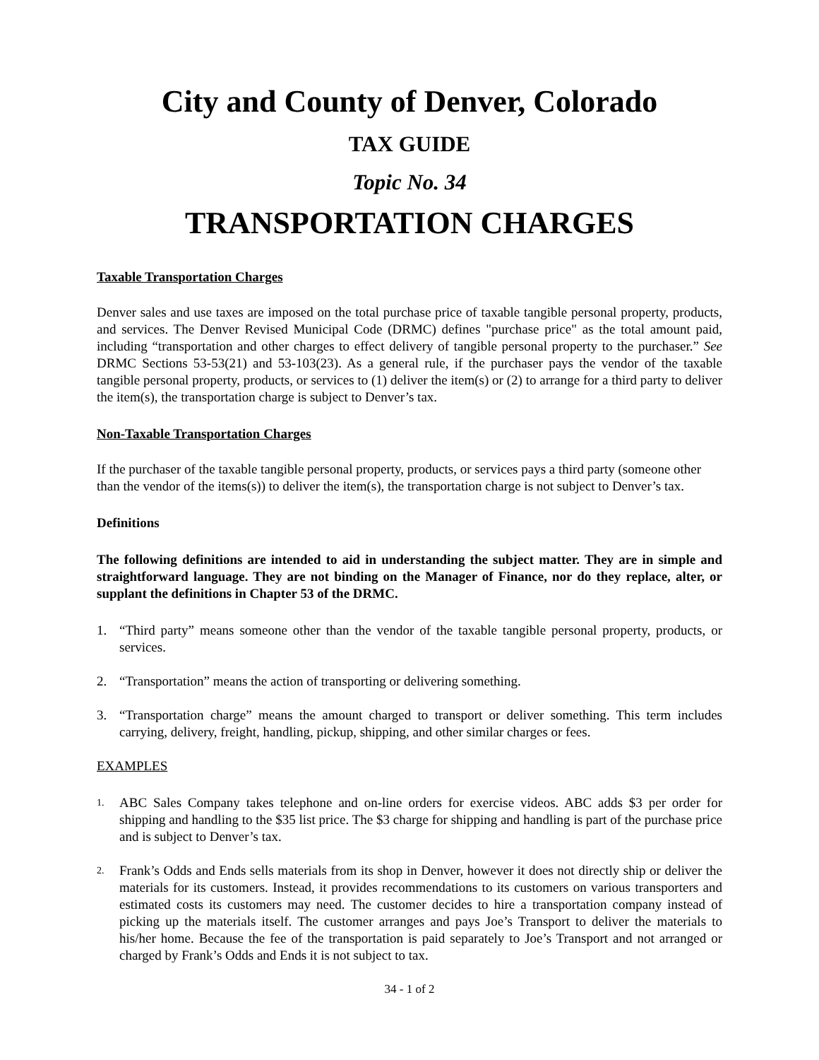City and County of Denver, Colorado
TAX GUIDE
Topic No. 34
TRANSPORTATION CHARGES
Taxable Transportation Charges
Denver sales and use taxes are imposed on the total purchase price of taxable tangible personal property, products, and services. The Denver Revised Municipal Code (DRMC) defines "purchase price" as the total amount paid, including “transportation and other charges to effect delivery of tangible personal property to the purchaser.” See DRMC Sections 53-53(21) and 53-103(23). As a general rule, if the purchaser pays the vendor of the taxable tangible personal property, products, or services to (1) deliver the item(s) or (2) to arrange for a third party to deliver the item(s), the transportation charge is subject to Denver’s tax.
Non-Taxable Transportation Charges
If the purchaser of the taxable tangible personal property, products, or services pays a third party (someone other than the vendor of the items(s)) to deliver the item(s), the transportation charge is not subject to Denver’s tax.
Definitions
The following definitions are intended to aid in understanding the subject matter. They are in simple and straightforward language. They are not binding on the Manager of Finance, nor do they replace, alter, or supplant the definitions in Chapter 53 of the DRMC.
1. “Third party” means someone other than the vendor of the taxable tangible personal property, products, or services.
2. “Transportation” means the action of transporting or delivering something.
3. “Transportation charge” means the amount charged to transport or deliver something. This term includes carrying, delivery, freight, handling, pickup, shipping, and other similar charges or fees.
EXAMPLES
1. ABC Sales Company takes telephone and on-line orders for exercise videos. ABC adds $3 per order for shipping and handling to the $35 list price. The $3 charge for shipping and handling is part of the purchase price and is subject to Denver’s tax.
2. Frank’s Odds and Ends sells materials from its shop in Denver, however it does not directly ship or deliver the materials for its customers. Instead, it provides recommendations to its customers on various transporters and estimated costs its customers may need. The customer decides to hire a transportation company instead of picking up the materials itself. The customer arranges and pays Joe’s Transport to deliver the materials to his/her home. Because the fee of the transportation is paid separately to Joe’s Transport and not arranged or charged by Frank’s Odds and Ends it is not subject to tax.
34 - 1 of 2